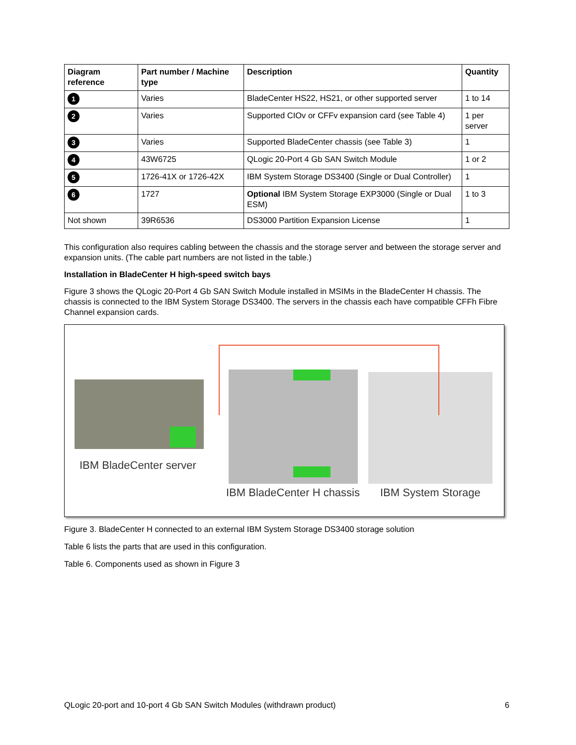| Diagram reference | Part number / Machine type | Description | Quantity |
| --- | --- | --- | --- |
| 1 | Varies | BladeCenter HS22, HS21, or other supported server | 1 to 14 |
| 2 | Varies | Supported CIOv or CFFv expansion card (see Table 4) | 1 per server |
| 3 | Varies | Supported BladeCenter chassis (see Table 3) | 1 |
| 4 | 43W6725 | QLogic 20-Port 4 Gb SAN Switch Module | 1 or 2 |
| 5 | 1726-41X or 1726-42X | IBM System Storage DS3400 (Single or Dual Controller) | 1 |
| 6 | 1727 | Optional IBM System Storage EXP3000 (Single or Dual ESM) | 1 to 3 |
| Not shown | 39R6536 | DS3000 Partition Expansion License | 1 |
This configuration also requires cabling between the chassis and the storage server and between the storage server and expansion units. (The cable part numbers are not listed in the table.)
Installation in BladeCenter H high-speed switch bays
Figure 3 shows the QLogic 20-Port 4 Gb SAN Switch Module installed in MSIMs in the BladeCenter H chassis. The chassis is connected to the IBM System Storage DS3400. The servers in the chassis each have compatible CFFh Fibre Channel expansion cards.
IBM BladeCenter server
IBM BladeCenter H chassis IBM System Storage
Figure 3. BladeCenter H connected to an external IBM System Storage DS3400 storage solution
Table 6 lists the parts that are used in this configuration.
Table 6. Components used as shown in Figure 3
QLogic 20-port and 10-port 4 Gb SAN Switch Modules (withdrawn product) 6